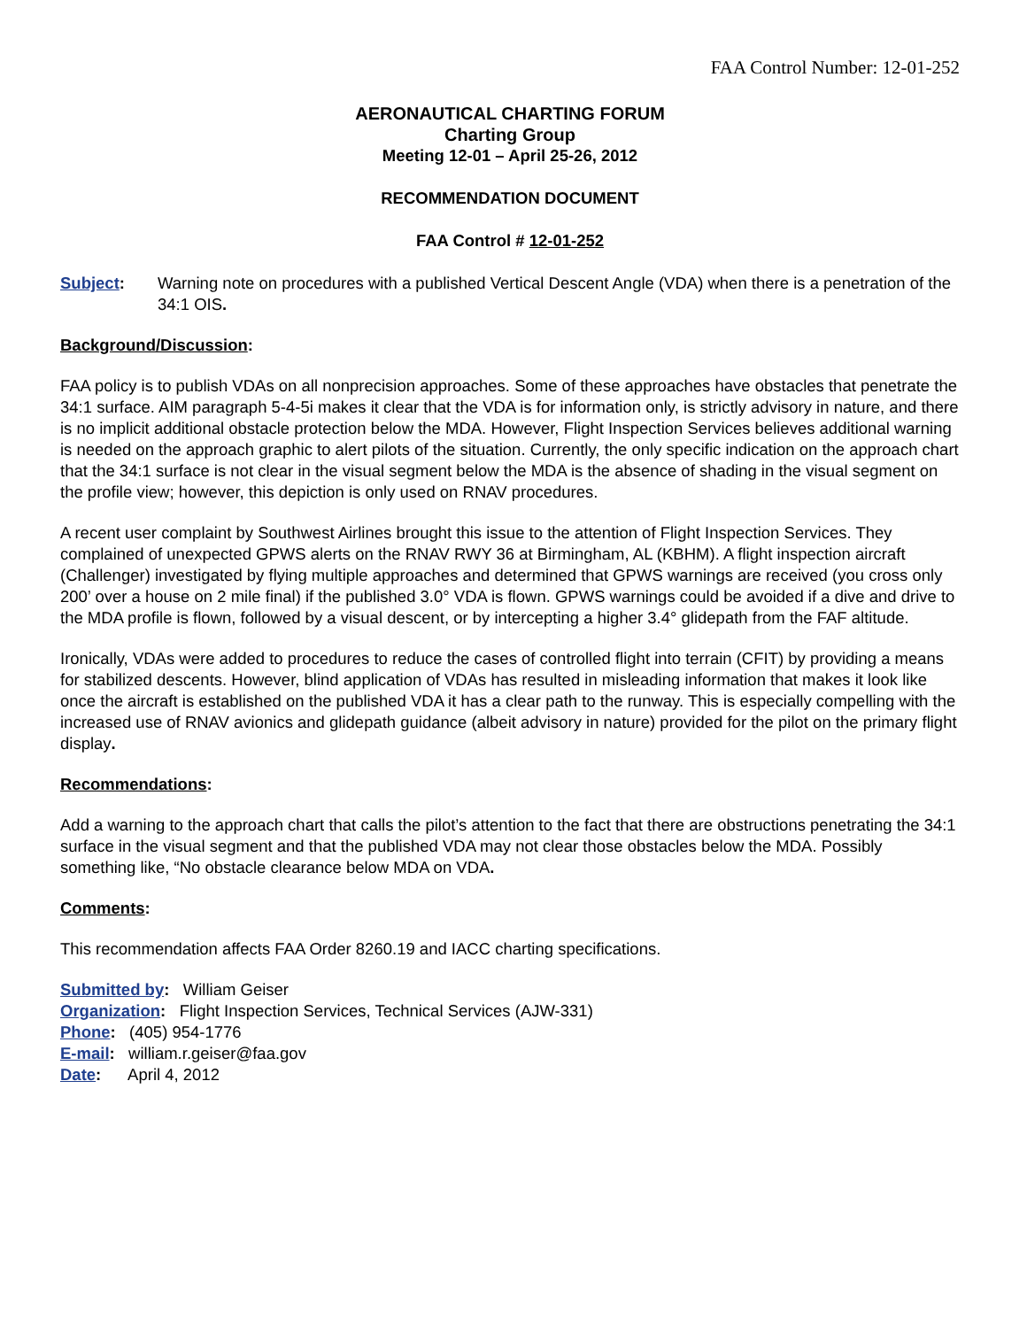FAA Control Number: 12-01-252
AERONAUTICAL CHARTING FORUM
Charting Group
Meeting 12-01 – April 25-26, 2012
RECOMMENDATION DOCUMENT
FAA Control # 12-01-252
Subject: Warning note on procedures with a published Vertical Descent Angle (VDA) when there is a penetration of the 34:1 OIS.
Background/Discussion:
FAA policy is to publish VDAs on all nonprecision approaches. Some of these approaches have obstacles that penetrate the 34:1 surface. AIM paragraph 5-4-5i makes it clear that the VDA is for information only, is strictly advisory in nature, and there is no implicit additional obstacle protection below the MDA. However, Flight Inspection Services believes additional warning is needed on the approach graphic to alert pilots of the situation. Currently, the only specific indication on the approach chart that the 34:1 surface is not clear in the visual segment below the MDA is the absence of shading in the visual segment on the profile view; however, this depiction is only used on RNAV procedures.
A recent user complaint by Southwest Airlines brought this issue to the attention of Flight Inspection Services. They complained of unexpected GPWS alerts on the RNAV RWY 36 at Birmingham, AL (KBHM). A flight inspection aircraft (Challenger) investigated by flying multiple approaches and determined that GPWS warnings are received (you cross only 200’ over a house on 2 mile final) if the published 3.0° VDA is flown. GPWS warnings could be avoided if a dive and drive to the MDA profile is flown, followed by a visual descent, or by intercepting a higher 3.4° glidepath from the FAF altitude.
Ironically, VDAs were added to procedures to reduce the cases of controlled flight into terrain (CFIT) by providing a means for stabilized descents. However, blind application of VDAs has resulted in misleading information that makes it look like once the aircraft is established on the published VDA it has a clear path to the runway. This is especially compelling with the increased use of RNAV avionics and glidepath guidance (albeit advisory in nature) provided for the pilot on the primary flight display.
Recommendations:
Add a warning to the approach chart that calls the pilot’s attention to the fact that there are obstructions penetrating the 34:1 surface in the visual segment and that the published VDA may not clear those obstacles below the MDA. Possibly something like, “No obstacle clearance below MDA on VDA.
Comments:
This recommendation affects FAA Order 8260.19 and IACC charting specifications.
Submitted by: William Geiser
Organization: Flight Inspection Services, Technical Services (AJW-331)
Phone: (405) 954-1776
E-mail: william.r.geiser@faa.gov
Date: April 4, 2012